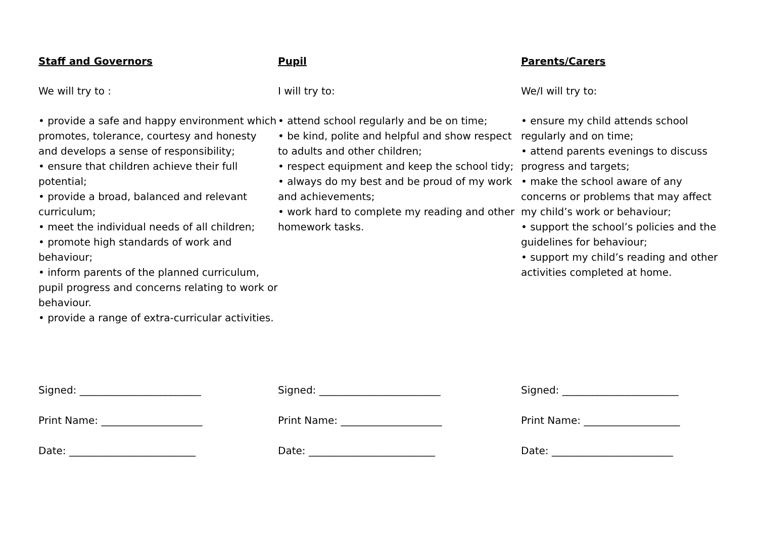Staff and Governors
We will try to :
• provide a safe and happy environment which promotes, tolerance, courtesy and honesty and develops a sense of responsibility;
• ensure that children achieve their full potential;
• provide a broad, balanced and relevant curriculum;
• meet the individual needs of all children;
• promote high standards of work and behaviour;
• inform parents of the planned curriculum, pupil progress and concerns relating to work or behaviour.
• provide a range of extra-curricular activities.
Signed: ________________________
Print Name: ____________________
Date: _________________________
Pupil
I will try to:
• attend school regularly and be on time;
• be kind, polite and helpful and show respect to adults and other children;
• respect equipment and keep the school tidy;
• always do my best and be proud of my work and achievements;
• work hard to complete my reading and other homework tasks.
Signed: ________________________
Print Name: ____________________
Date: _________________________
Parents/Carers
We/I will try to:
• ensure my child attends school regularly and on time;
• attend parents evenings to discuss progress and targets;
• make the school aware of any concerns or problems that may affect my child’s work or behaviour;
• support the school’s policies and the guidelines for behaviour;
• support my child’s reading and other activities completed at home.
Signed: _______________________
Print Name: ___________________
Date: ________________________